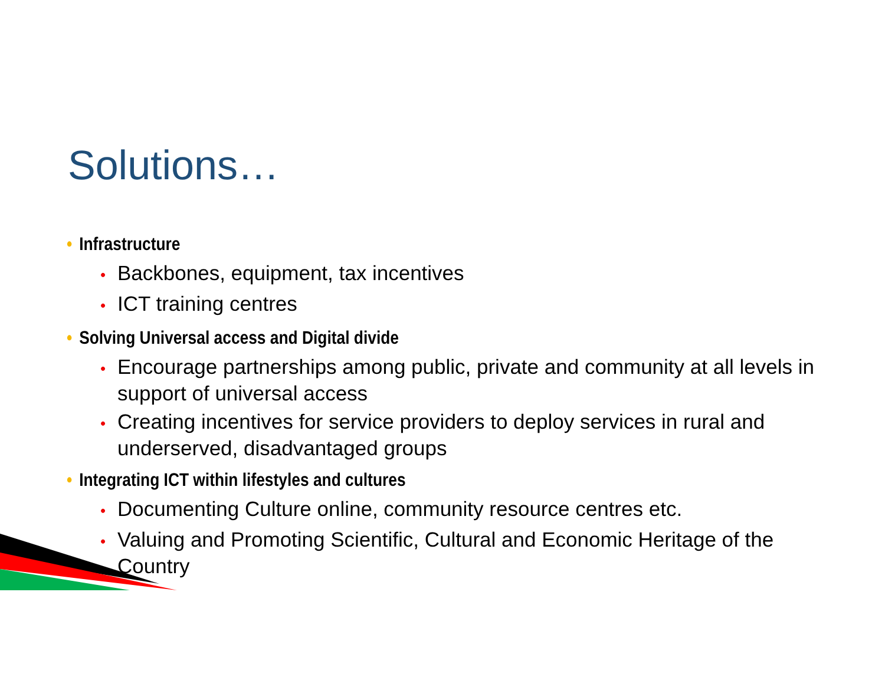Solutions…
• Infrastructure
• Backbones, equipment, tax incentives
• ICT training centres
• Solving Universal access and Digital divide
• Encourage partnerships among public, private and community at all levels in support of universal access
• Creating incentives for service providers to deploy services in rural and underserved, disadvantaged groups
• Integrating ICT within lifestyles and cultures
• Documenting Culture online, community resource centres etc.
• Valuing and Promoting Scientific, Cultural and Economic Heritage of the Country